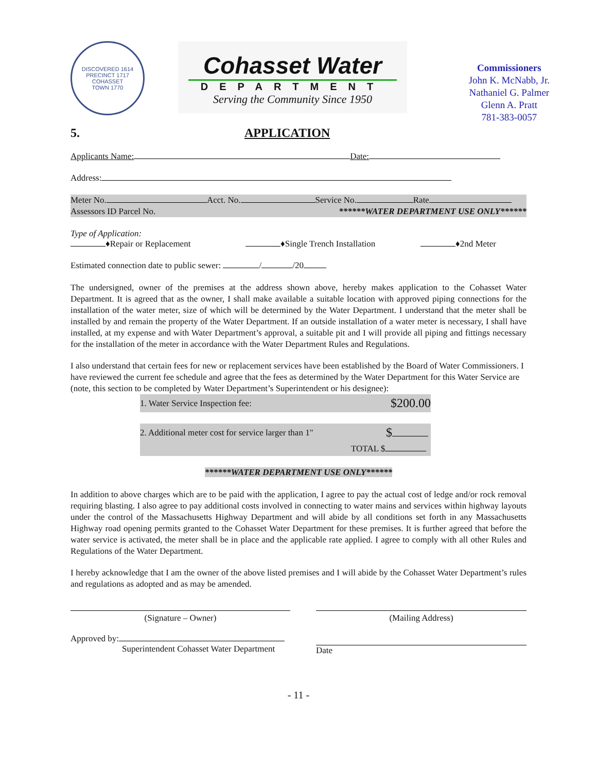DISCOVERED 1614 PRECINCT 1717
COHASSET
TOWN 1770
Cohasset Water
DEPARTMENT
Serving the Community Since 1950
Commissioners
John K. McNabb, Jr.
Nathaniel G. Palmer
Glenn A. Pratt
781-383-0057
5. APPLICATION
Applicants Name: Date:
Address:
Meter No. Acct. No. Service No. Rate
Assessors ID Parcel No. ******WATER DEPARTMENT USE ONLY******
Type of Application:
♦Repair or Replacement ♦Single Trench Installation ♦2nd Meter
Estimated connection date to public sewer: / /20
The undersigned, owner of the premises at the address shown above, hereby makes application to the Cohasset Water Department. It is agreed that as the owner, I shall make available a suitable location with approved piping connections for the installation of the water meter, size of which will be determined by the Water Department. I understand that the meter shall be installed by and remain the property of the Water Department. If an outside installation of a water meter is necessary, I shall have installed, at my expense and with Water Department’s approval, a suitable pit and I will provide all piping and fittings necessary for the installation of the meter in accordance with the Water Department Rules and Regulations.
I also understand that certain fees for new or replacement services have been established by the Board of Water Commissioners. I have reviewed the current fee schedule and agree that the fees as determined by the Water Department for this Water Service are (note, this section to be completed by Water Department’s Superintendent or his designee):
| 1. Water Service Inspection fee: | $200.00 |
| 2. Additional meter cost for service larger than 1" | $ |
| | TOTAL $ |
******WATER DEPARTMENT USE ONLY******
In addition to above charges which are to be paid with the application, I agree to pay the actual cost of ledge and/or rock removal requiring blasting. I also agree to pay additional costs involved in connecting to water mains and services within highway layouts under the control of the Massachusetts Highway Department and will abide by all conditions set forth in any Massachusetts Highway road opening permits granted to the Cohasset Water Department for these premises. It is further agreed that before the water service is activated, the meter shall be in place and the applicable rate applied. I agree to comply with all other Rules and Regulations of the Water Department.
I hereby acknowledge that I am the owner of the above listed premises and I will abide by the Cohasset Water Department’s rules and regulations as adopted and as may be amended.
(Signature – Owner) (Mailing Address)
Approved by:
Superintendent Cohasset Water Department
Date
- 11 -